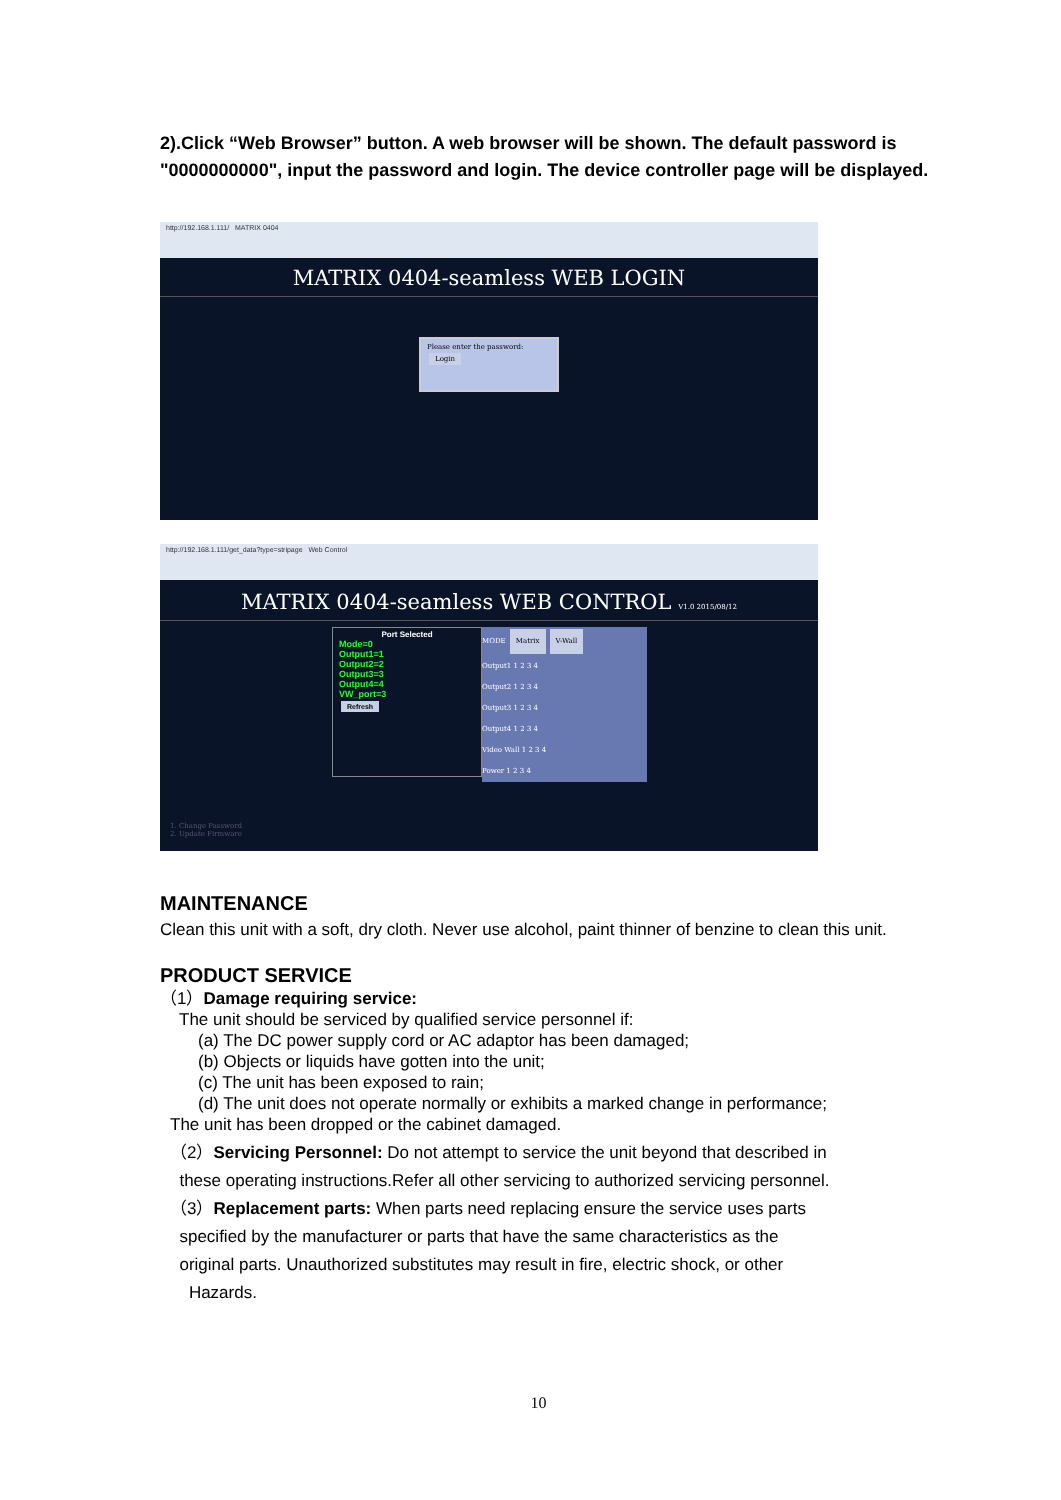2).Click “Web Browser” button. A web browser will be shown. The default password is "0000000000", input the password and login. The device controller page will be displayed.
http://192.168.1.111/ MATRIX 0404
MATRIX 0404-seamless WEB LOGIN
Please enter the password:
Login
http://192.168.1.111/get_data?type=stripage Web Control
MATRIX 0404-seamless WEB CONTROL V1.0 2015/08/12
Port Selected
Mode=0
Output1=1
Output2=2
Output3=3
Output4=4
VW_port=3
Refresh
MODE Matrix V-Wall
Output1 1 2 3 4
Output2 1 2 3 4
Output3 1 2 3 4
Output4 1 2 3 4
Video Wall 1 2 3 4
Power 1 2 3 4
1. Change Password
2. Update Firmware
MAINTENANCE
Clean this unit with a soft, dry cloth. Never use alcohol, paint thinner of benzine to clean this unit.
PRODUCT SERVICE
（1）Damage requiring service:
The unit should be serviced by qualified service personnel if:
(a) The DC power supply cord or AC adaptor has been damaged;
(b) Objects or liquids have gotten into the unit;
(c) The unit has been exposed to rain;
(d) The unit does not operate normally or exhibits a marked change in performance;
The unit has been dropped or the cabinet damaged.
（2）Servicing Personnel: Do not attempt to service the unit beyond that described in
these operating instructions.Refer all other servicing to authorized servicing personnel.
（3）Replacement parts: When parts need replacing ensure the service uses parts
specified by the manufacturer or parts that have the same characteristics as the
original parts. Unauthorized substitutes may result in fire, electric shock, or other
Hazards.
10